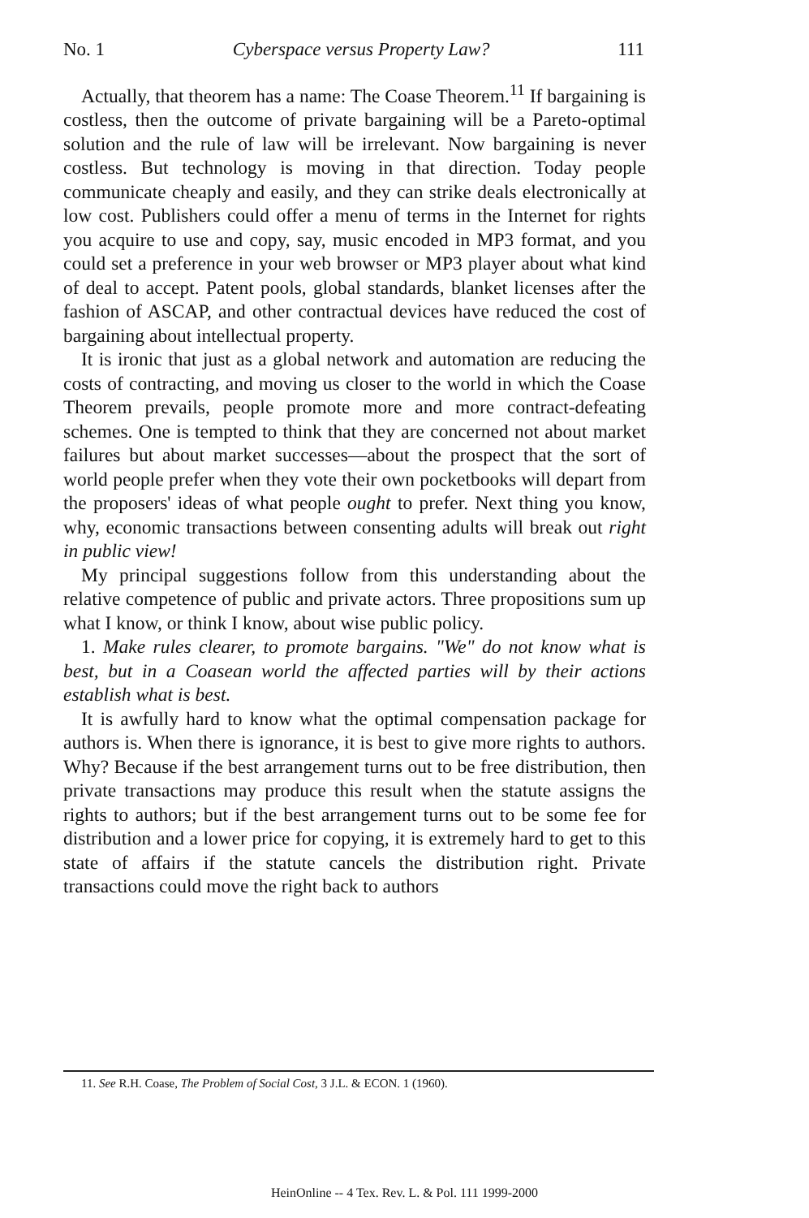No. 1 Cyberspace versus Property Law? 111
Actually, that theorem has a name: The Coase Theorem.<sup>11</sup> If bargaining is costless, then the outcome of private bargaining will be a Pareto-optimal solution and the rule of law will be irrelevant. Now bargaining is never costless. But technology is moving in that direction. Today people communicate cheaply and easily, and they can strike deals electronically at low cost. Publishers could offer a menu of terms in the Internet for rights you acquire to use and copy, say, music encoded in MP3 format, and you could set a preference in your web browser or MP3 player about what kind of deal to accept. Patent pools, global standards, blanket licenses after the fashion of ASCAP, and other contractual devices have reduced the cost of bargaining about intellectual property.
It is ironic that just as a global network and automation are reducing the costs of contracting, and moving us closer to the world in which the Coase Theorem prevails, people promote more and more contract-defeating schemes. One is tempted to think that they are concerned not about market failures but about market successes—about the prospect that the sort of world people prefer when they vote their own pocketbooks will depart from the proposers' ideas of what people ought to prefer. Next thing you know, why, economic transactions between consenting adults will break out right in public view!
My principal suggestions follow from this understanding about the relative competence of public and private actors. Three propositions sum up what I know, or think I know, about wise public policy.
1. Make rules clearer, to promote bargains. "We" do not know what is best, but in a Coasean world the affected parties will by their actions establish what is best.
It is awfully hard to know what the optimal compensation package for authors is. When there is ignorance, it is best to give more rights to authors. Why? Because if the best arrangement turns out to be free distribution, then private transactions may produce this result when the statute assigns the rights to authors; but if the best arrangement turns out to be some fee for distribution and a lower price for copying, it is extremely hard to get to this state of affairs if the statute cancels the distribution right. Private transactions could move the right back to authors
11. See R.H. Coase, The Problem of Social Cost, 3 J.L. & ECON. 1 (1960).
HeinOnline -- 4 Tex. Rev. L. & Pol. 111 1999-2000